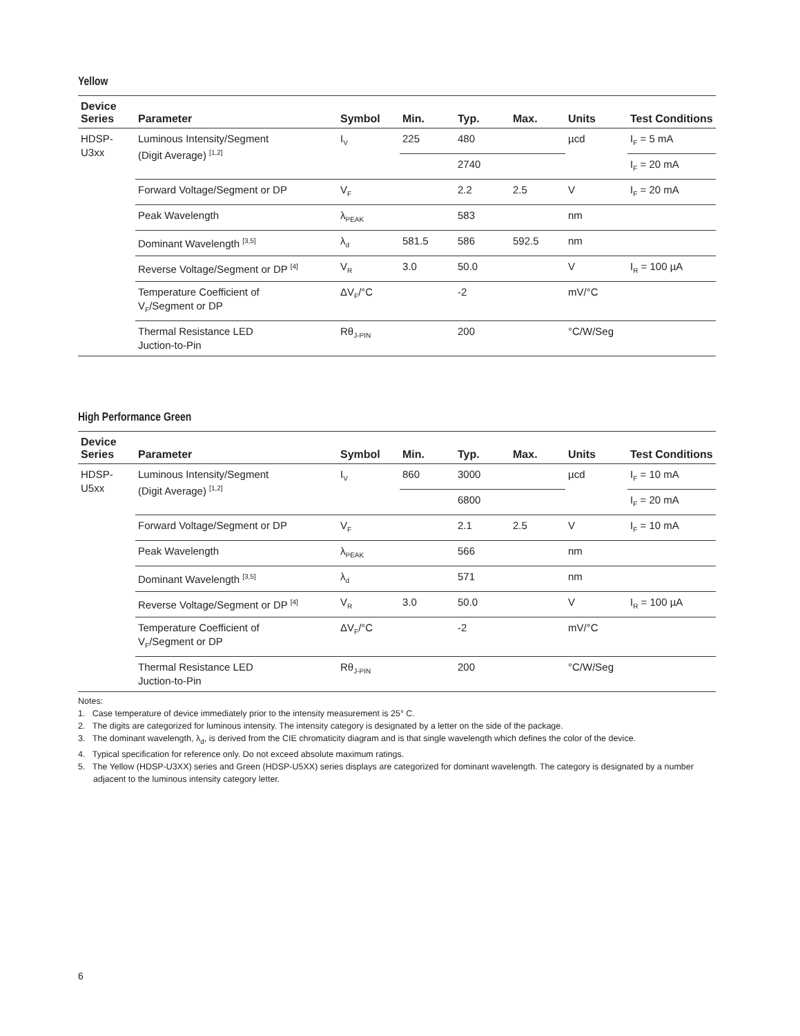Yellow
| Device Series | Parameter | Symbol | Min. | Typ. | Max. | Units | Test Conditions |
| --- | --- | --- | --- | --- | --- | --- | --- |
| HDSP- U3xx | Luminous Intensity/Segment (Digit Average) <sup>[1,2]</sup> | I<sub>V</sub> | 225 | 480 | | µcd | I<sub>F</sub> = 5 mA |
| | | | | 2740 | | | I<sub>F</sub> = 20 mA |
| | Forward Voltage/Segment or DP | V<sub>F</sub> | | 2.2 | 2.5 | V | I<sub>F</sub> = 20 mA |
| | Peak Wavelength | λ<sub>PEAK</sub> | | 583 | | nm | |
| | Dominant Wavelength <sup>[3,5]</sup> | λ<sub>d</sub> | 581.5 | 586 | 592.5 | nm | |
| | Reverse Voltage/Segment or DP <sup>[4]</sup> | V<sub>R</sub> | 3.0 | 50.0 | | V | I<sub>R</sub> = 100 µA |
| | Temperature Coefficient of V<sub>F</sub>/Segment or DP | ΔV<sub>F</sub>/°C | | -2 | | mV/°C | |
| | Thermal Resistance LED Juction-to-Pin | Rθ<sub>J-PIN</sub> | | 200 | | °C/W/Seg | |
High Performance Green
| Device Series | Parameter | Symbol | Min. | Typ. | Max. | Units | Test Conditions |
| --- | --- | --- | --- | --- | --- | --- | --- |
| HDSP- U5xx | Luminous Intensity/Segment (Digit Average) <sup>[1,2]</sup> | I<sub>V</sub> | 860 | 3000 | | µcd | I<sub>F</sub> = 10 mA |
| | | | | 6800 | | | I<sub>F</sub> = 20 mA |
| | Forward Voltage/Segment or DP | V<sub>F</sub> | | 2.1 | 2.5 | V | I<sub>F</sub> = 10 mA |
| | Peak Wavelength | λ<sub>PEAK</sub> | | 566 | | nm | |
| | Dominant Wavelength <sup>[3,5]</sup> | λ<sub>d</sub> | | 571 | | nm | |
| | Reverse Voltage/Segment or DP <sup>[4]</sup> | V<sub>R</sub> | 3.0 | 50.0 | | V | I<sub>R</sub> = 100 µA |
| | Temperature Coefficient of V<sub>F</sub>/Segment or DP | ΔV<sub>F</sub>/°C | | -2 | | mV/°C | |
| | Thermal Resistance LED Juction-to-Pin | Rθ<sub>J-PIN</sub> | | 200 | | °C/W/Seg | |
Notes:
1. Case temperature of device immediately prior to the intensity measurement is 25° C.
2. The digits are categorized for luminous intensity. The intensity category is designated by a letter on the side of the package.
3. The dominant wavelength, λ<sub>d</sub>, is derived from the CIE chromaticity diagram and is that single wavelength which defines the color of the device.
4. Typical specification for reference only. Do not exceed absolute maximum ratings.
5. The Yellow (HDSP-U3XX) series and Green (HDSP-U5XX) series displays are categorized for dominant wavelength. The category is designated by a number adjacent to the luminous intensity category letter.
6